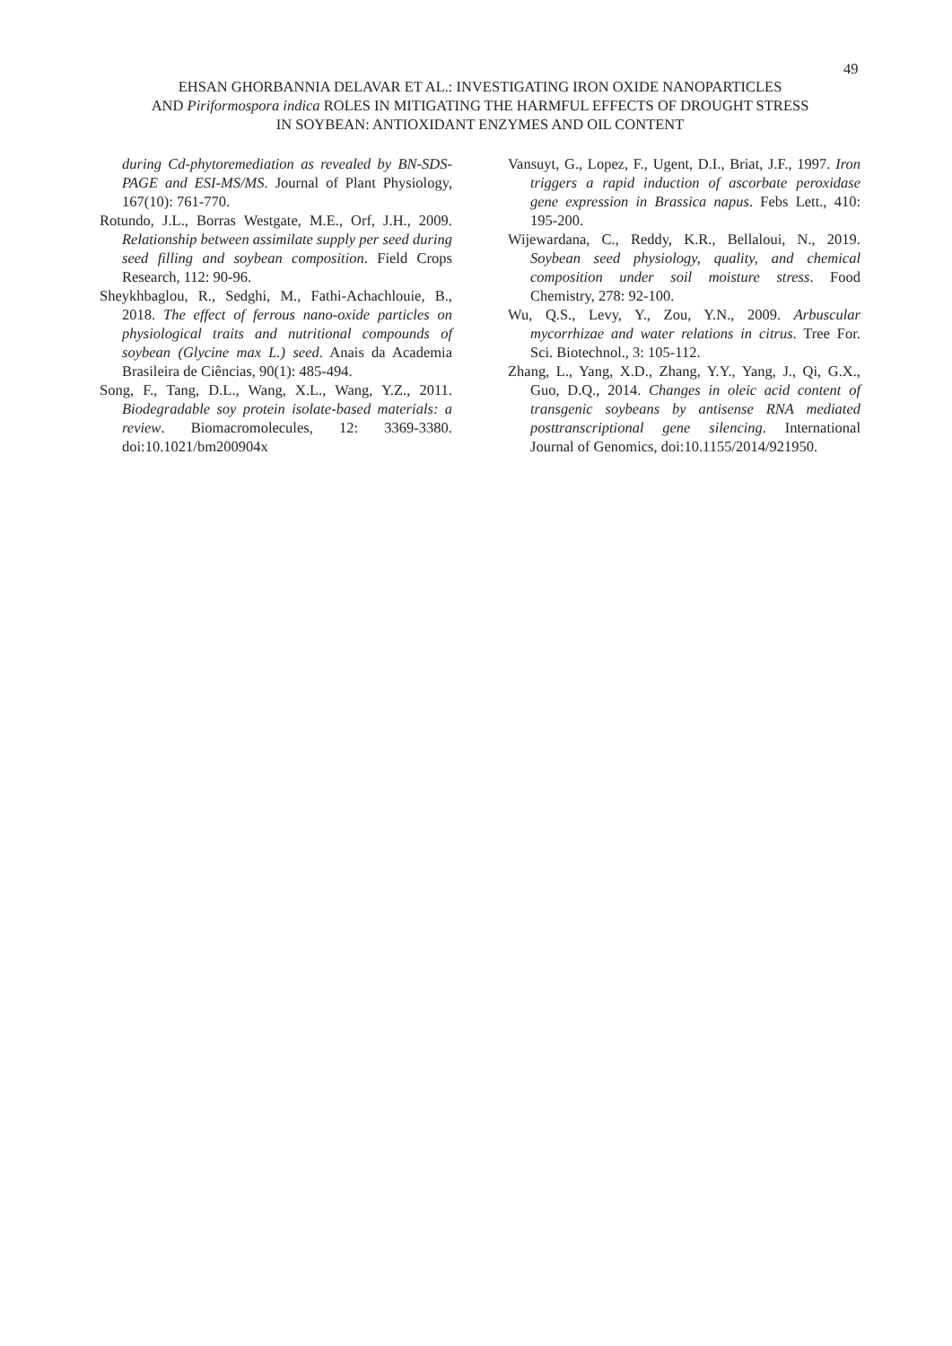49
EHSAN GHORBANNIA DELAVAR ET AL.: INVESTIGATING IRON OXIDE NANOPARTICLES
AND Piriformospora indica ROLES IN MITIGATING THE HARMFUL EFFECTS OF DROUGHT STRESS
IN SOYBEAN: ANTIOXIDANT ENZYMES AND OIL CONTENT
during Cd-phytoremediation as revealed by BN-SDS-PAGE and ESI-MS/MS. Journal of Plant Physiology, 167(10): 761-770.
Rotundo, J.L., Borras Westgate, M.E., Orf, J.H., 2009. Relationship between assimilate supply per seed during seed filling and soybean composition. Field Crops Research, 112: 90-96.
Sheykhbaglou, R., Sedghi, M., Fathi-Achachlouie, B., 2018. The effect of ferrous nano-oxide particles on physiological traits and nutritional compounds of soybean (Glycine max L.) seed. Anais da Academia Brasileira de Ciências, 90(1): 485-494.
Song, F., Tang, D.L., Wang, X.L., Wang, Y.Z., 2011. Biodegradable soy protein isolate-based materials: a review. Biomacromolecules, 12: 3369-3380. doi:10.1021/bm200904x
Vansuyt, G., Lopez, F., Ugent, D.I., Briat, J.F., 1997. Iron triggers a rapid induction of ascorbate peroxidase gene expression in Brassica napus. Febs Lett., 410: 195-200.
Wijewardana, C., Reddy, K.R., Bellaloui, N., 2019. Soybean seed physiology, quality, and chemical composition under soil moisture stress. Food Chemistry, 278: 92-100.
Wu, Q.S., Levy, Y., Zou, Y.N., 2009. Arbuscular mycorrhizae and water relations in citrus. Tree For. Sci. Biotechnol., 3: 105-112.
Zhang, L., Yang, X.D., Zhang, Y.Y., Yang, J., Qi, G.X., Guo, D.Q., 2014. Changes in oleic acid content of transgenic soybeans by antisense RNA mediated posttranscriptional gene silencing. International Journal of Genomics, doi:10.1155/2014/921950.